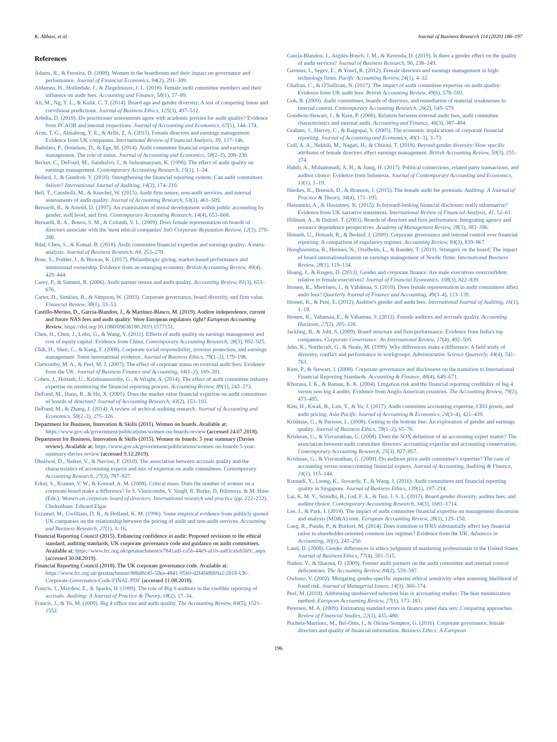K. Abbasi, et al. Journal of Business Research 114 (2020) 186–197
References
Adams, R., & Ferreira, D. (2009). Women in the boardroom and their impact on governance and performance. Journal of Financial Economics, 94(2), 291–309.
Aldamen, H., Hollindale, J., & Ziegelmayer, J. L. (2018). Female audit committee members and their influence on audit fees. Accounting and Finance, 58(1), 57–89.
Ali, M., Ng, Y. L., & Kulik, C. T. (2014). Board age and gender diversity: A test of competing linear and curvilinear predictions. Journal of Business Ethics, 125(3), 497–512.
Aobdia, D. (2019). Do practitioner assessments agree with academic proxies for audit quality? Evidence from PCAOB and internal inspections. Journal of Accounting and Economics, 67(1), 144–174.
Arun, T. G., Almahrog, Y. E., & Aribi, Z. A. (2015). Female directors and earnings management: Evidence from UK companies. International Review of Financial Analysis, 39, 137–146.
Badolato, P., Donelson, D., & Ege, M. (2014). Audit committee financial expertise and earnings management: The role of status. Journal of Accounting and Economics, 58(2–3), 208–230.
Becker, C., DeFond, M., Jiambalvo, J., & Subramanyam, K. (1998). The effect of audit quality on earnings management. Contemporary Accounting Research, 15(1), 1–24.
Bédard, J., & Gendron, Y. (2010). Strengthening the financial reporting system: Can audit committees deliver? International Journal of Auditing, 14(2), 174–210.
Bell, T., Causholli, M., & Knechel, W. (2015). Audit firm tenure, non-audit services, and internal assessments of audit quality. Journal of Accounting Research, 53(3), 461–509.
Bernardi, R., & Arnold, D. (1997). An examination of moral development within public accounting by gender, staff level, and firm. Contemporary Accounting Research, 14(4), 653–668.
Bernardi, R. A., Bosco, S. M., & Columb, V. L. (2009). Does female representation on boards of directors associate with the 'most ethical companies' list? Corporate Reputation Review, 12(3), 270–280.
Bilal, Chen, S., & Komal, B. (2018). Audit committee financial expertise and earnings quality: A meta-analysis. Journal of Business Research, 84, 253–270.
Bose, S., Podder, J., & Biswas, K. (2017). Philanthropic giving, market-based performance and institutional ownership: Evidence from an emerging economy. British Accounting Review, 49(4), 429–444.
Carey, P., & Simnett, R. (2006). Audit partner tenure and audit quality. Accounting Review, 81(3), 653–676.
Carter, D., Simkins, B., & Simpson, W. (2003). Corporate governance, board diversity, and firm value. Financial Review, 38(1), 33–53.
Castillo-Merino, D., Garcia-Blandon, J., & Martinez-Blasco, M. (2019). Auditor independence, current and future NAS fees and audit quality: Were European regulators right? European Accounting Review. https://doi.org/10.1080/09638180.2019.1577151.
Chen, H., Chen, J., Lobo, G., & Wang, Y. (2011). Effects of audit quality on earnings management and cost of equity capital: Evidence from China. Contemporary Accounting Research, 28(3), 892–925.
Chih, H., Shen, C., & Kang, F. (2008). Corporate social responsibility, investor protection, and earnings management: Some international evidence. Journal of Business Ethics, 79(1–2), 179–198.
Clatworthy, M. A., & Peel, M. J. (2007). The effect of corporate status on external audit fees: Evidence from the UK. Journal of Business Finance and Accounting, 34(1–2), 169–201.
Cohen, J., Hoitash, U., Krishnamoorthy, G., & Wright, A. (2014). The effect of audit committee industry expertise on monitoring the financial reporting process. Accounting Review, 89(1), 243–273.
DeFond, M., Hann, R., & Hu, X. (2005). Does the market value financial expertise on audit committees of boards of directors? Journal of Accounting Research, 43(2), 153–193.
DeFond, M., & Zhang, J. (2014). A review of archival auditing research. Journal of Accounting and Economics, 58(2–3), 275–326.
Department for Business, Innovation & Skills (2011). Women on boards. Available at: https://www.gov.uk/government/publications/women-on-boards-review (accessed 24.07.2018).
Department for Business, Innovation & Skills (2015). Women on boards: 5 year summary (Davies review). Available at: https://www.gov.uk/government/publications/women-on-boards-5-year-summary-davies-review (accessed 9.12.2019).
Dhaliwal, D., Naiker, V., & Navissi, F. (2010). The association between accruals quality and the characteristics of accounting experts and mix of expertise on audit committees. Contemporary Accounting Research, 27(3), 787–827.
Erkut, S., Kramer, V. W., & Konrad, A. M. (2008). Critical mass: Does the number of women on a corporate board make a difference? In S. Vinnicombe, V. Singh, R. Burke, D. Bilimoria, & M. Huse (Eds.). Women on corporate board of directors: International research and practice (pp. 222–232). Cheltenham: Edward Elgar.
Ezzamel, M., Gwilliam, D. R., & Holland, K. M. (1996). Some empirical evidence from publicly quoted UK companies on the relationship between the pricing of audit and non-audit services. Accounting and Business Research, 27(1), 3–16.
Financial Reporting Council (2015). Enhancing confidence in audit: Proposed revisions to the ethical standard, auditing standards, UK corporate governance code and guidance on audit committees. Available at: https://www.frc.org.uk/getattachment/e7841adf-ca5b-44e9-af1b-aa83cafeb5b9/;.aspx (accessed 30.04.2019).
Financial Reporting Council (2018). The UK corporate governance code. Available at: https://www.frc.org.uk/getattachment/88bd8c45-50ea-4841-95b0-d2f4f48069a2/2018-UK-Corporate-Governance-Code-FINAL.PDF (accessed 11.08.2018).
Francis, J., Maydew, E., & Sparks, H. (1999). The role of Big 6 auditors in the credible reporting of accruals. Auditing: A Journal of Practice & Theory, 18(2), 17–34.
Francis, J., & Yu, M. (2009). Big 4 office size and audit quality. The Accounting Review, 84(5), 1521–1552.
Garcia-Blandon, J., Argilés-Bosch, J. M., & Ravenda, D. (2019). Is there a gender effect on the quality of audit services? Journal of Business Research, 96, 238–249.
Gavious, I., Segev, E., & Yosef, R. (2012). Female directors and earnings management in high-technology firms. Pacific Accounting Review, 24(1), 4–32.
Ghafran, C., & O'Sullivan, N. (2017). The impact of audit committee expertise on audit quality: Evidence from UK audit fees. British Accounting Review, 49(6), 578–593.
Goh, B. (2009). Audit committees, boards of directors, and remediation of material weaknesses in internal control. Contemporary Accounting Research, 26(2), 549–579.
Goodwin-Stewart, J., & Kent, P. (2006). Relation between external audit fees, audit committee characteristics and internal audit. Accounting and Finance, 46(3), 387–404.
Graham, J., Harvey, C., & Rajgopal, S. (2005). The economic implications of corporate financial reporting. Journal of Accounting and Economics, 40(1–3), 3–73.
Gull, A. A., Nekhili, M., Nagati, H., & Chtioui, T. (2018). Beyond gender diversity: How specific attributes of female directors affect earnings management. British Accounting Review, 50(3), 255–274.
Habib, A., Muhammadi, A. H., & Jiang, H. (2017). Political connections, related party transactions, and auditor choice: Evidence from Indonesia. Journal of Contemporary Accounting and Economics, 13(1), 1–19.
Hardies, K., Breesch, D., & Branson, J. (2015). The female audit fee premium. Auditing: A Journal of Practice & Theory, 34(4), 171–195.
Hassanein, A., & Hussainey, K. (2015). Is forward-looking financial disclosure really informative? Evidence from UK narrative statements. International Review of Financial Analysis, 41, 52–61.
Hillman, A., & Dalziel, T. (2003). Boards of directors and firm performance: Integrating agency and resource dependence perspectives. Academy of Management Review, 28(3), 383–396.
Hoitash, U., Hoitash, R., & Bedard, J. (2009). Corporate governance and internal control over financial reporting: A comparison of regulatory regimes. Accounting Review, 84(3), 839–867.
Hooghiemstra, R., Hermes, N., Oxelheim, L., & Randøy, T. (2019). Strangers on the board: The impact of board internationalization on earnings management of Nordic firms. International Business Review, 28(1), 119–134.
Huang, J., & Kisgen, D. (2013). Gender and corporate finance: Are male executives overconfident relative to female executives? Journal of Financial Economics, 108(3), 822–839.
Ittonen, K., Miettinen, J., & Vähämaa, S. (2010). Does female representation in audit committees affect audit fees? Quarterly Journal of Finance and Accounting, 49(3–4), 113–139.
Ittonen, K., & Peni, E. (2012). Auditor's gender and audit fees. International Journal of Auditing, 16(1), 1–18.
Ittonen, K., Vahamaa, E., & Vahamaa, S. (2013). Female auditors and accruals quality. Accounting Horizons, 27(2), 205–228.
Jackling, B., & Johl, S. (2009). Board structure and firm performance: Evidence from India's top companies. Corporate Governance: An International Review, 17(4), 492–509.
Jehn, K., Northcraft, G., & Neale, M. (1999). Why differences make a difference: A field study of diversity, conflict and performance in workgroups. Administrative Science Quarterly, 44(4), 741–763.
Kent, P., & Stewart, J. (2008). Corporate governance and disclosures on the transition to International Financial Reporting Standards. Accounting & Finance, 48(4), 649–671.
Khurana, I. K., & Raman, K. K. (2004). Litigation risk and the financial reporting credibility of big 4 versus non-big 4 audits: Evidence from Anglo-American countries. The Accounting Review, 79(2), 473–495.
Kim, H., Kwak, B., Lim, Y., & Yu, J. (2017). Audit committee accounting expertise, CEO power, and audit pricing. Asia-Pacific Journal of Accounting & Economics, 24(3–4), 421–439.
Krishnan, G., & Parsons, L. (2008). Getting to the bottom line: An exploration of gender and earnings quality. Journal of Business Ethics, 78(1–2), 65–76.
Krishnan, G., & Visvanathan, G. (2008). Does the SOX definition of an accounting expert matter? The association between audit committee directors' accounting expertise and accounting conservatism. Contemporary Accounting Research, 25(3), 827–857.
Krishnan, G., & Visvanathan, G. (2009). Do auditors price audit committee's expertise? The case of accounting versus nonaccounting financial experts. Journal of Accounting, Auditing & Finance, 24(1), 115–144.
Kusnadi, Y., Leong, K., Suwardy, T., & Wang, J. (2016). Audit committees and financial reporting quality in Singapore. Journal of Business Ethics, 139(1), 197–214.
Lai, K. M. Y., Srinidhi, B., Gul, F. A., & Tsui, J. S. L. (2017). Board gender diversity, auditor fees, and auditor choice. Contemporary Accounting Research, 34(3), 1681–1714.
Lee, J., & Park, J. (2018). The impact of audit committee financial expertise on management discussion and analysis (MD&A) tone. European Accounting Review, 28(1), 129–150.
Lueg, R., Punda, P., & Burkert, M. (2014). Does transition to IFRS substantially affect key financial ratios in shareholder-oriented common law regimes? Evidence from the UK. Advances in Accounting, 30(1), 241–250.
Lund, D. (2008). Gender differences in ethics judgment of marketing professionals in the United States. Journal of Business Ethics, 77(4), 501–515.
Naiker, V., & Sharma, D. (2009). Former audit partners on the audit committee and internal control deficiencies. The Accounting Review, 84(2), 559–587.
Owhoso, V. (2002). Mitigating gender-specific superior ethical sensitivity when assessing likelihood of fraud risk. Journal of Managerial Issues, 14(3), 360–374.
Peel, M. (2018). Addressing unobserved selection bias in accounting studies: The bias minimization method. European Accounting Review, 27(1), 173–183.
Petersen, M. A. (2009). Estimating standard errors in finance panel data sets: Comparing approaches. Review of Financial Studies, 22(1), 435–480.
Pucheta-Martínez, M., Bel-Oms, I., & Olcina-Sempere, G. (2016). Corporate governance, female directors and quality of financial information. Business Ethics: A European
196